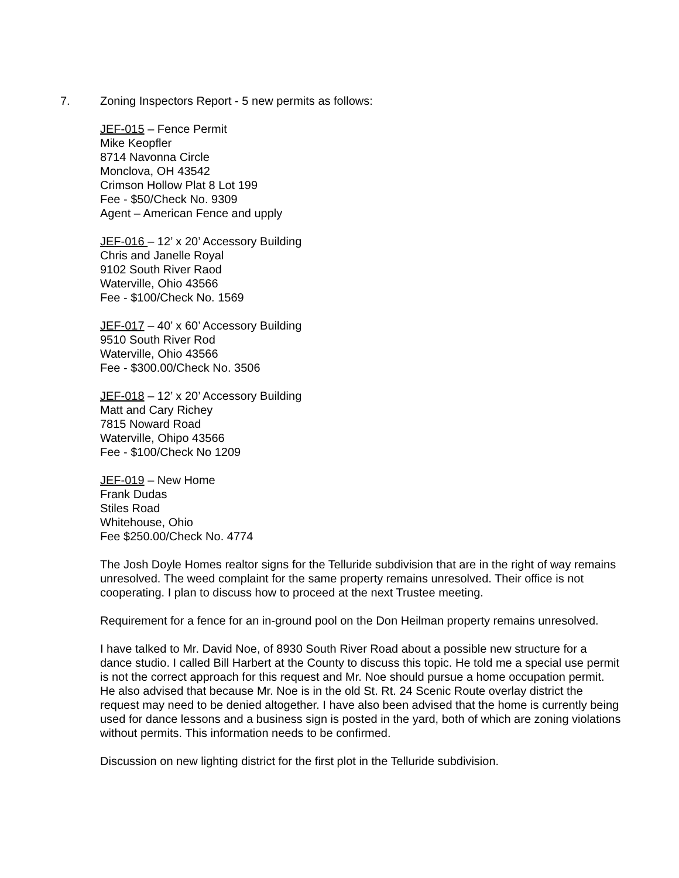7. Zoning Inspectors Report - 5 new permits as follows:
JEF-015 – Fence Permit
Mike Keopfler
8714 Navonna Circle
Monclova, OH 43542
Crimson Hollow Plat 8 Lot 199
Fee - $50/Check No. 9309
Agent – American Fence and upply
JEF-016 – 12’ x 20’ Accessory Building
Chris and Janelle Royal
9102 South River Raod
Waterville, Ohio 43566
Fee - $100/Check No. 1569
JEF-017 – 40’ x 60’ Accessory Building
9510 South River Rod
Waterville, Ohio 43566
Fee - $300.00/Check No. 3506
JEF-018 – 12’ x 20’ Accessory Building
Matt and Cary Richey
7815 Noward Road
Waterville, Ohipo 43566
Fee - $100/Check No 1209
JEF-019 – New Home
Frank Dudas
Stiles Road
Whitehouse, Ohio
Fee $250.00/Check No. 4774
The Josh Doyle Homes realtor signs for the Telluride subdivision that are in the right of way remains unresolved. The weed complaint for the same property remains unresolved. Their office is not cooperating. I plan to discuss how to proceed at the next Trustee meeting.
Requirement for a fence for an in-ground pool on the Don Heilman property remains unresolved.
I have talked to Mr. David Noe, of 8930 South River Road about a possible new structure for a dance studio. I called Bill Harbert at the County to discuss this topic. He told me a special use permit is not the correct approach for this request and Mr. Noe should pursue a home occupation permit. He also advised that because Mr. Noe is in the old St. Rt. 24 Scenic Route overlay district the request may need to be denied altogether. I have also been advised that the home is currently being used for dance lessons and a business sign is posted in the yard, both of which are zoning violations without permits. This information needs to be confirmed.
Discussion on new lighting district for the first plot in the Telluride subdivision.